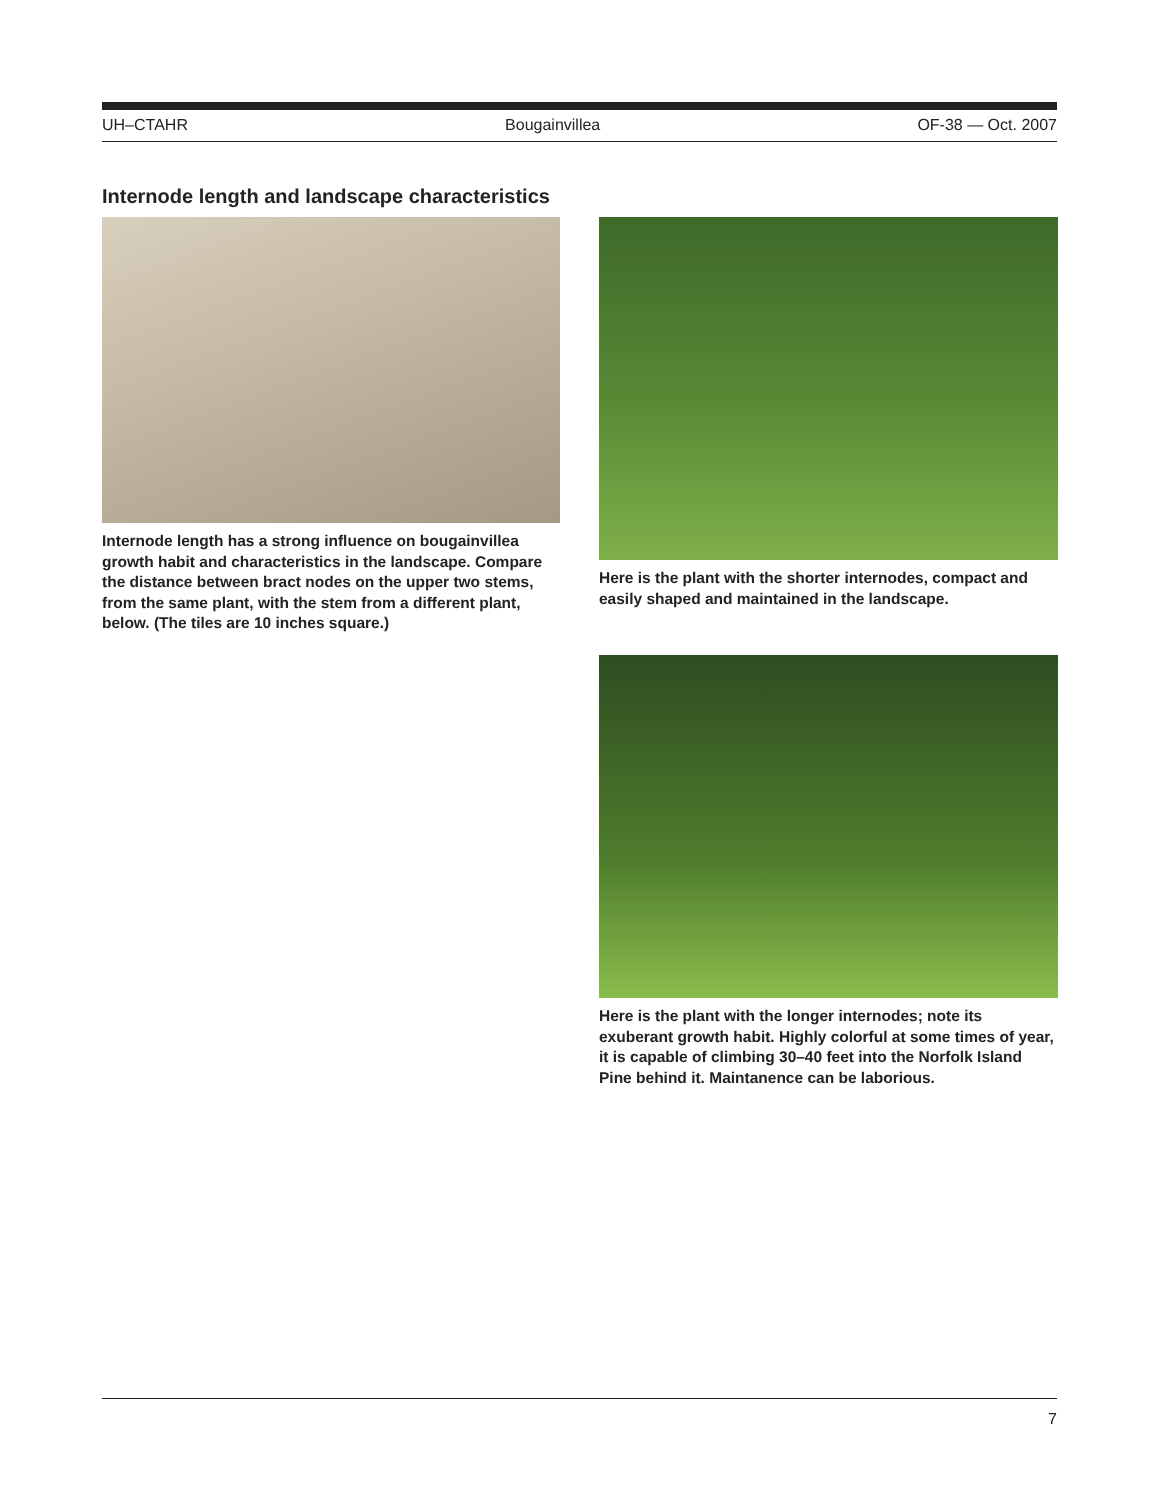UH–CTAHR Bougainvillea OF-38 — Oct. 2007
Internode length and landscape characteristics
Internode length has a strong influence on bougainvillea growth habit and characteristics in the landscape. Compare the distance between bract nodes on the upper two stems, from the same plant, with the stem from a different plant, below. (The tiles are 10 inches square.)
Here is the plant with the shorter internodes, compact and easily shaped and maintained in the landscape.
Here is the plant with the longer internodes; note its exuberant growth habit. Highly colorful at some times of year, it is capable of climbing 30–40 feet into the Norfolk Island Pine behind it. Maintanence can be laborious.
7